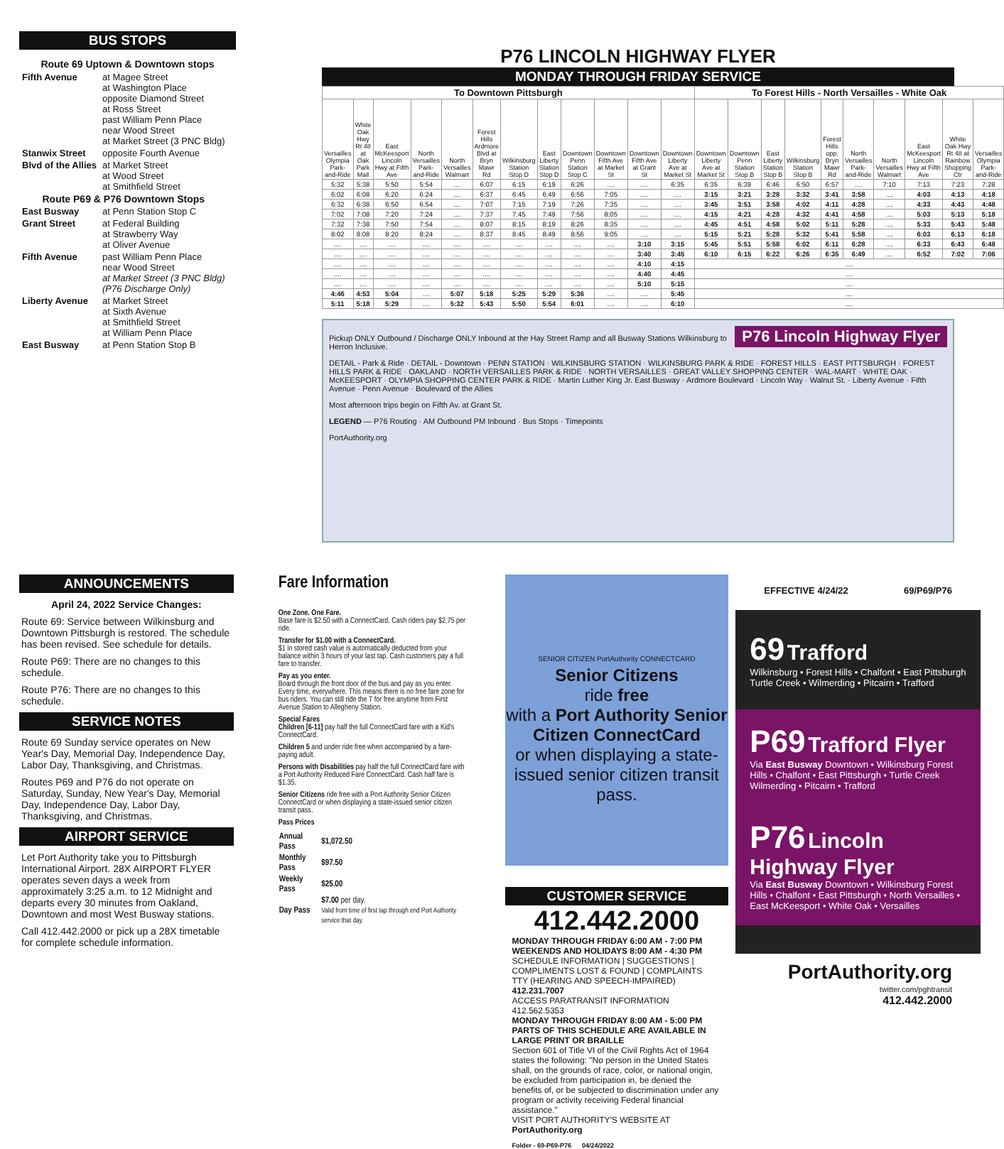BUS STOPS
Route 69 Uptown & Downtown stops
| Fifth Avenue | at Magee Street at Washington Place opposite Diamond Street at Ross Street past William Penn Place near Wood Street at Market Street (3 PNC Bldg) |
| Stanwix Street | opposite Fourth Avenue |
| Blvd of the Allies | at Market Street at Wood Street at Smithfield Street |
| Route P69 & P76 Downtown Stops | |
| East Busway | at Penn Station Stop C |
| Grant Street | at Federal Building at Strawberry Way at Oliver Avenue |
| Fifth Avenue | past William Penn Place near Wood Street at Market Street (3 PNC Bldg) (P76 Discharge Only) |
| Liberty Avenue | at Market Street at Sixth Avenue at Smithfield Street at William Penn Place |
| East Busway | at Penn Station Stop B |
P76 LINCOLN HIGHWAY FLYER
MONDAY THROUGH FRIDAY SERVICE
| To Downtown Pittsburgh | | | | | | | | | | | | To Forest Hills - North Versailles - White Oak | | | | | | | | | |
| --- | --- | --- | --- | --- | --- | --- | --- | --- | --- | --- | --- | --- | --- | --- | --- | --- | --- | --- | --- | --- | --- |
| Versailles Olympia Park-and-Ride | White Oak Hwy Rt 48 at Oak Park Mall | East McKeesport Lincoln Hwy at Fifth Ave | North Versailles Park-and-Ride | North Versailles Walmart | Forest Hills Ardmore Blvd at Bryn Mawr Rd | Wilkinsburg Station Stop D | East Liberty Station Stop D | Downtown Penn Station Stop C | Downtown Fifth Ave at Market St | Downtown Fifth Ave at Grant St | Downtown Liberty Ave at Market St | Downtown Liberty Ave at Market St | Downtown Penn Station Stop B | East Liberty Station Stop B | Wilkinsburg Station Stop B | Forest Hills opp. Bryn Mawr Rd | North Versailles Park-and-Ride | North Versailles Walmart | East McKeesport Lincoln Hwy at Fifth Ave | White Oak Hwy Rt 48 at Rainbow Shopping Ctr | Versailles Olympia Park-and-Ride |
| 5:32 | 5:38 | 5:50 | 5:54 | .... | 6:07 | 6:15 | 6:19 | 6:26 | .... | .... | 6:35 | 6:35 | 6:39 | 6:46 | 6:50 | 6:57 | .... | 7:10 | 7:13 | 7:23 | 7:28 |
| 6:02 | 6:08 | 6:20 | 6:24 | .... | 6:37 | 6:45 | 6:49 | 6:56 | 7:05 | .... | .... | 3:15 | 3:21 | 3:28 | 3:32 | 3:41 | 3:58 | .... | 4:03 | 4:13 | 4:18 |
| 6:32 | 6:38 | 6:50 | 6:54 | .... | 7:07 | 7:15 | 7:19 | 7:26 | 7:35 | .... | .... | 3:45 | 3:51 | 3:58 | 4:02 | 4:11 | 4:28 | .... | 4:33 | 4:43 | 4:48 |
| 7:02 | 7:08 | 7:20 | 7:24 | .... | 7:37 | 7:45 | 7:49 | 7:56 | 8:05 | .... | .... | 4:15 | 4:21 | 4:28 | 4:32 | 4:41 | 4:58 | .... | 5:03 | 5:13 | 5:18 |
| 7:32 | 7:38 | 7:50 | 7:54 | .... | 8:07 | 8:15 | 8:19 | 8:26 | 8:35 | .... | .... | 4:45 | 4:51 | 4:58 | 5:02 | 5:11 | 5:28 | .... | 5:33 | 5:43 | 5:48 |
| 8:02 | 8:08 | 8:20 | 8:24 | .... | 8:37 | 8:45 | 8:49 | 8:56 | 9:05 | .... | .... | 5:15 | 5:21 | 5:28 | 5:32 | 5:41 | 5:58 | .... | 6:03 | 6:13 | 6:18 |
| .... | .... | .... | .... | .... | .... | .... | .... | .... | .... | 3:10 | 3:15 | 5:45 | 5:51 | 5:58 | 6:02 | 6:11 | 6:28 | .... | 6:33 | 6:43 | 6:48 |
| .... | .... | .... | .... | .... | .... | .... | .... | .... | .... | 3:40 | 3:45 | 6:10 | 6:15 | 6:22 | 6:26 | 6:35 | 6:49 | .... | 6:52 | 7:02 | 7:06 |
| .... | .... | .... | .... | .... | .... | .... | .... | .... | .... | 4:10 | 4:15 | .... | | | | | | | | | |
| .... | .... | .... | .... | .... | .... | .... | .... | .... | .... | 4:40 | 4:45 | .... | | | | | | | | | |
| .... | .... | .... | .... | .... | .... | .... | .... | .... | .... | 5:10 | 5:15 | .... | | | | | | | | | |
| 4:46 | 4:53 | 5:04 | .... | 5:07 | 5:18 | 5:25 | 5:29 | 5:36 | .... | .... | 5:45 | .... | | | | | | | | | |
| 5:11 | 5:18 | 5:29 | .... | 5:32 | 5:43 | 5:50 | 5:54 | 6:01 | .... | .... | 6:10 | .... | | | | | | | | | |
P76 Lincoln Highway Flyer
Pickup ONLY Outbound / Discharge ONLY Inbound at the Hay Street Ramp and all Busway Stations Wilkinsburg to Herron Inclusive.
DETAIL - Park & Ride · DETAIL - Downtown · PENN STATION · WILKINSBURG STATION · WILKINSBURG PARK & RIDE · FOREST HILLS · EAST PITTSBURGH · FOREST HILLS PARK & RIDE · OAKLAND · NORTH VERSAILLES PARK & RIDE · NORTH VERSAILLES · GREAT VALLEY SHOPPING CENTER · WAL-MART · WHITE OAK · McKEESPORT · OLYMPIA SHOPPING CENTER PARK & RIDE · Martin Luther King Jr. East Busway · Ardmore Boulevard · Lincoln Way · Walnut St. · Liberty Avenue · Fifth Avenue · Penn Avenue · Boulevard of the Allies
Most afternoon trips begin on Fifth Av. at Grant St.
LEGEND — P76 Routing · AM Outbound PM Inbound · Bus Stops · Timepoints
PortAuthority.org
ANNOUNCEMENTS
April 24, 2022 Service Changes:
Route 69: Service between Wilkinsburg and Downtown Pittsburgh is restored. The schedule has been revised. See schedule for details.
Route P69: There are no changes to this schedule.
Route P76: There are no changes to this schedule.
SERVICE NOTES
Route 69 Sunday service operates on New Year's Day, Memorial Day, Independence Day, Labor Day, Thanksgiving, and Christmas.
Routes P69 and P76 do not operate on Saturday, Sunday, New Year's Day, Memorial Day, Independence Day, Labor Day, Thanksgiving, and Christmas.
AIRPORT SERVICE
Let Port Authority take you to Pittsburgh International Airport. 28X AIRPORT FLYER operates seven days a week from approximately 3:25 a.m. to 12 Midnight and departs every 30 minutes from Oakland, Downtown and most West Busway stations.
Call 412.442.2000 or pick up a 28X timetable for complete schedule information.
Fare Information
One Zone. One Fare.
Base fare is $2.50 with a ConnectCard. Cash riders pay $2.75 per ride.
Transfer for $1.00 with a ConnectCard.
$1 in stored cash value is automatically deducted from your balance within 3 hours of your last tap. Cash customers pay a full fare to transfer.
Pay as you enter.
Board through the front door of the bus and pay as you enter. Every time, everywhere. This means there is no free fare zone for bus riders. You can still ride the T for free anytime from First Avenue Station to Allegheny Station.
Special Fares
Children [6-11] pay half the full ConnectCard fare with a Kid's ConnectCard.
Children 5 and under ride free when accompanied by a fare-paying adult.
Persons with Disabilities pay half the full ConnectCard fare with a Port Authority Reduced Fare ConnectCard. Cash half fare is $1.35.
Senior Citizens ride free with a Port Authority Senior Citizen ConnectCard or when displaying a state-issued senior citizen transit pass.
Pass Prices
| Annual Pass | $1,072.50 |
| Monthly Pass | $97.50 |
| Weekly Pass | $25.00 |
| Day Pass | $7.00 per day. Valid from time of first tap through end Port Authority service that day. |
SENIOR CITIZEN PortAuthority CONNECTCARD
Senior Citizens
ride free
with a Port Authority Senior Citizen ConnectCard
or when displaying a state-issued senior citizen transit pass.
CUSTOMER SERVICE
412.442.2000
MONDAY THROUGH FRIDAY 6:00 AM - 7:00 PM
WEEKENDS AND HOLIDAYS 8:00 AM - 4:30 PM
SCHEDULE INFORMATION | SUGGESTIONS | COMPLIMENTS LOST & FOUND | COMPLAINTS
TTY (HEARING AND SPEECH-IMPAIRED) 412.231.7007
ACCESS PARATRANSIT INFORMATION 412.562.5353
MONDAY THROUGH FRIDAY 8:00 AM - 5:00 PM
PARTS OF THIS SCHEDULE ARE AVAILABLE IN LARGE PRINT OR BRAILLE
Section 601 of Title VI of the Civil Rights Act of 1964 states the following: "No person in the United States shall, on the grounds of race, color, or national origin, be excluded from participation in, be denied the benefits of, or be subjected to discrimination under any program or activity receiving Federal financial assistance."
VISIT PORT AUTHORITY'S WEBSITE AT PortAuthority.org
Folder - 69-P69-P76 04/24/2022
EFFECTIVE 4/24/22 69/P69/P76
69 Trafford
Wilkinsburg • Forest Hills • Chalfont • East Pittsburgh Turtle Creek • Wilmerding • Pitcairn • Trafford
P69 Trafford Flyer
Via East Busway Downtown • Wilkinsburg Forest Hills • Chalfont • East Pittsburgh • Turtle Creek Wilmerding • Pitcairn • Trafford
P76 Lincoln Highway Flyer
Via East Busway Downtown • Wilkinsburg Forest Hills • Chalfont • East Pittsburgh • North Versailles • East McKeesport • White Oak • Versailles
PortAuthority.org
twitter.com/pghtransit
412.442.2000